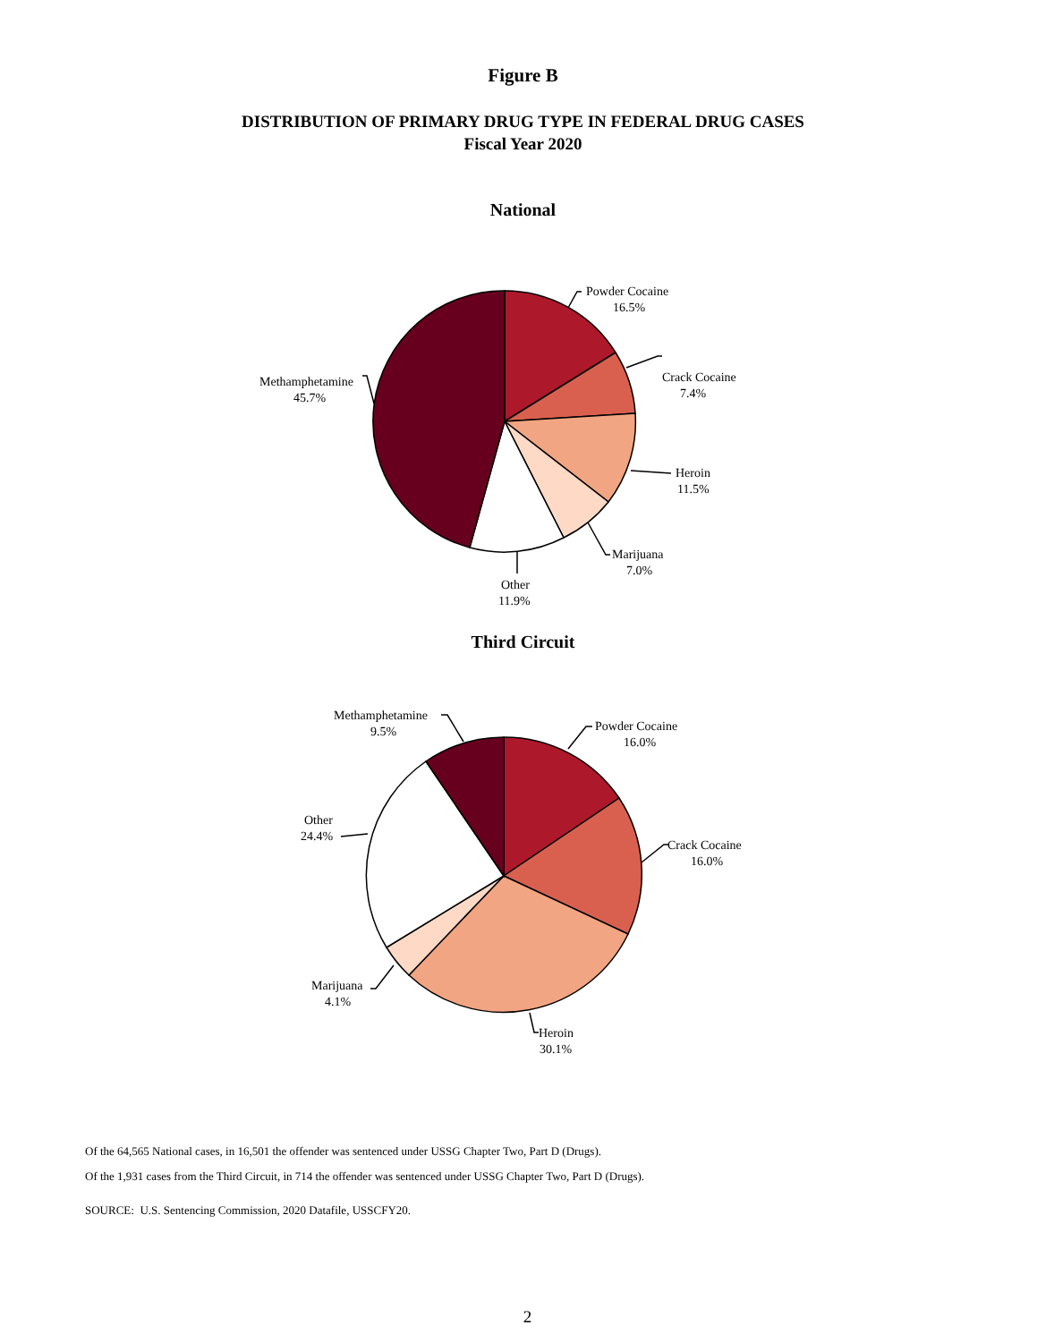Figure B
DISTRIBUTION OF PRIMARY DRUG TYPE IN FEDERAL DRUG CASES
Fiscal Year 2020
National
Powder Cocaine
16.5%
Crack Cocaine
7.4%
Heroin
11.5%
Marijuana
7.0%
Other
11.9%
Methamphetamine
45.7%
Third Circuit
Powder Cocaine
16.0%
Crack Cocaine
16.0%
Heroin
30.1%
Marijuana
4.1%
Other
24.4%
Methamphetamine
9.5%
Of the 64,565 National cases, in 16,501 the offender was sentenced under USSG Chapter Two, Part D (Drugs).
Of the 1,931 cases from the Third Circuit, in 714 the offender was sentenced under USSG Chapter Two, Part D (Drugs).
SOURCE: U.S. Sentencing Commission, 2020 Datafile, USSCFY20.
2